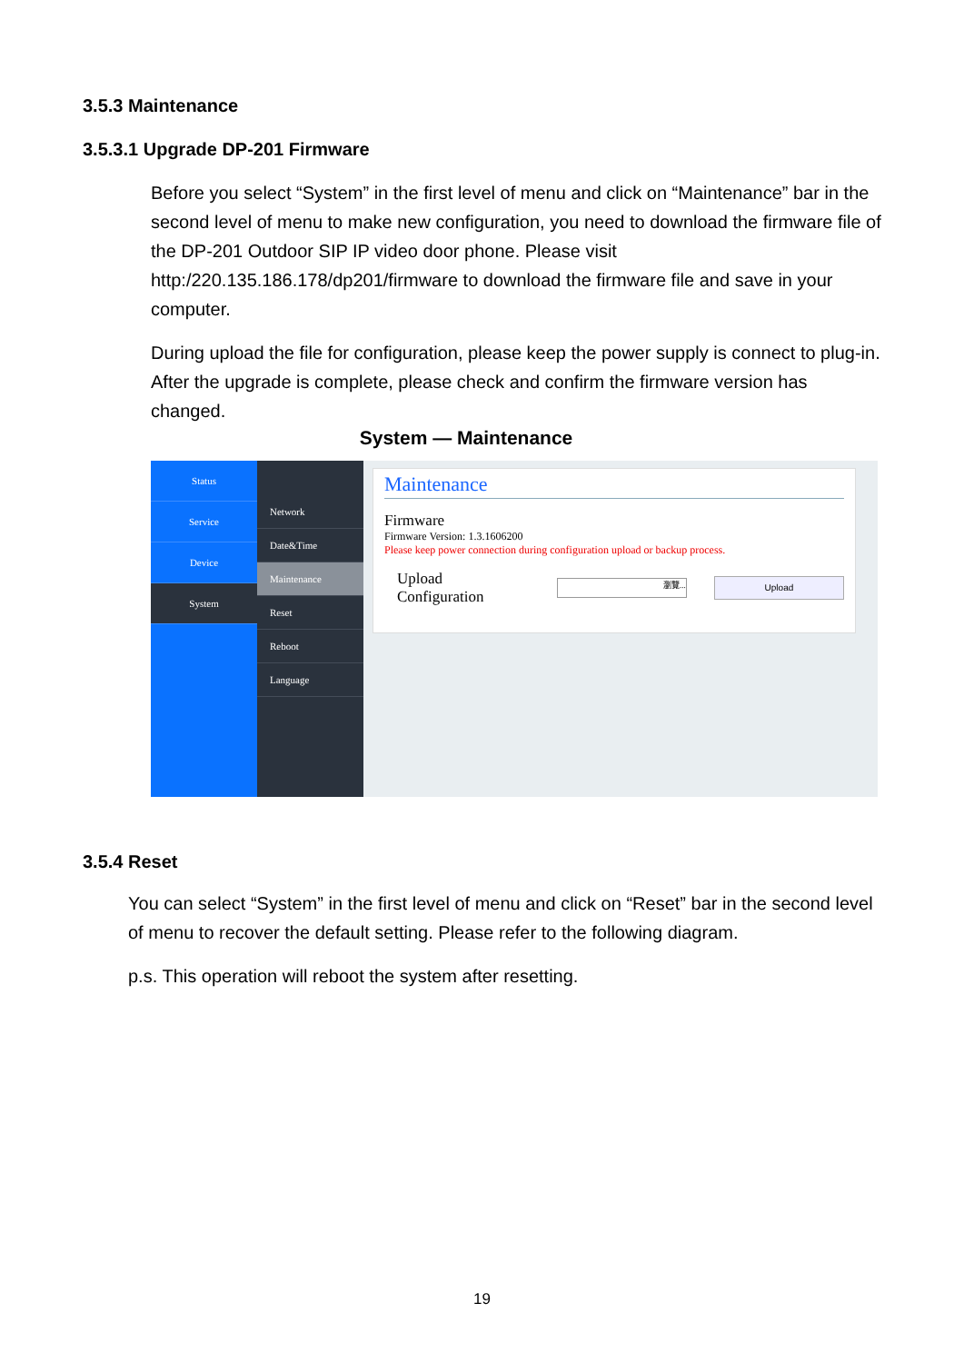3.5.3 Maintenance
3.5.3.1 Upgrade DP-201 Firmware
Before you select “System” in the first level of menu and click on “Maintenance” bar in the second level of menu to make new configuration, you need to download the firmware file of the DP-201 Outdoor SIP IP video door phone. Please visit http:/220.135.186.178/dp201/firmware to download the firmware file and save in your computer.
During upload the file for configuration, please keep the power supply is connect to plug-in. After the upgrade is complete, please check and confirm the firmware version has changed.
System — Maintenance
Status
Service
Device
System
Network
Date&Time
Maintenance
Reset
Reboot
Language
Maintenance
Firmware
Firmware Version: 1.3.1606200
Please keep power connection during configuration upload or backup process.
Upload Configuration 瀏覽... Upload
3.5.4 Reset
You can select “System” in the first level of menu and click on “Reset” bar in the second level of menu to recover the default setting. Please refer to the following diagram.
p.s. This operation will reboot the system after resetting.
19